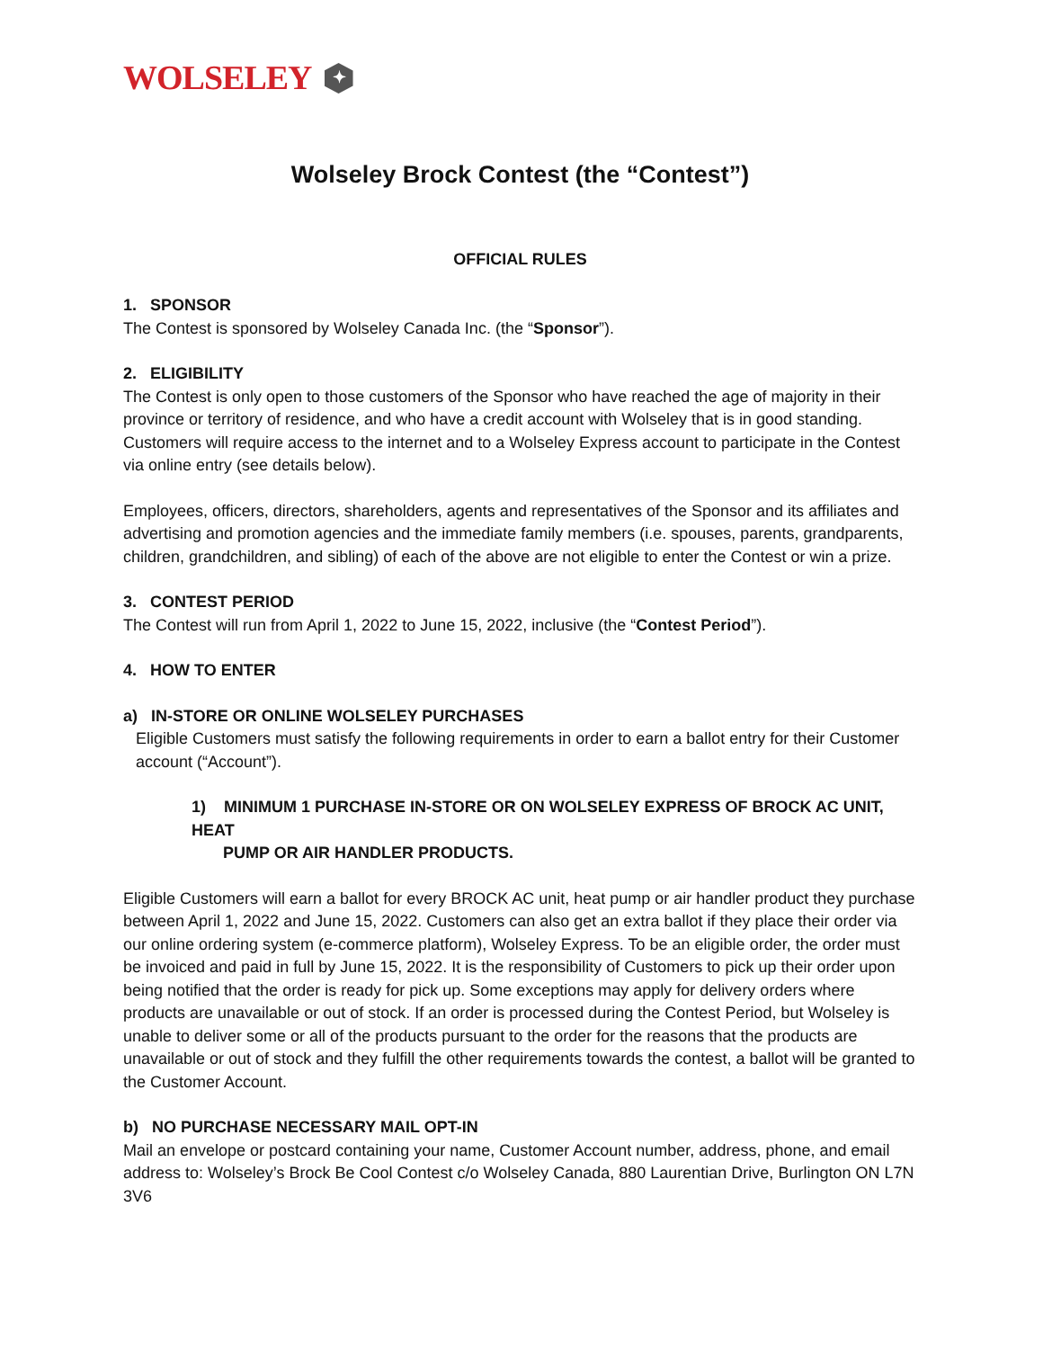WOLSELEY ✦
Wolseley Brock Contest (the “Contest”)
OFFICIAL RULES
1. SPONSOR
The Contest is sponsored by Wolseley Canada Inc. (the “Sponsor”).
2. ELIGIBILITY
The Contest is only open to those customers of the Sponsor who have reached the age of majority in their province or territory of residence, and who have a credit account with Wolseley that is in good standing. Customers will require access to the internet and to a Wolseley Express account to participate in the Contest via online entry (see details below).
Employees, officers, directors, shareholders, agents and representatives of the Sponsor and its affiliates and advertising and promotion agencies and the immediate family members (i.e. spouses, parents, grandparents, children, grandchildren, and sibling) of each of the above are not eligible to enter the Contest or win a prize.
3. CONTEST PERIOD
The Contest will run from April 1, 2022 to June 15, 2022, inclusive (the “Contest Period”).
4. HOW TO ENTER
a) IN-STORE OR ONLINE WOLSELEY PURCHASES
Eligible Customers must satisfy the following requirements in order to earn a ballot entry for their Customer account (“Account”).
1) MINIMUM 1 PURCHASE IN-STORE OR ON WOLSELEY EXPRESS OF BROCK AC UNIT, HEAT
PUMP OR AIR HANDLER PRODUCTS.
Eligible Customers will earn a ballot for every BROCK AC unit, heat pump or air handler product they purchase between April 1, 2022 and June 15, 2022. Customers can also get an extra ballot if they place their order via our online ordering system (e-commerce platform), Wolseley Express. To be an eligible order, the order must be invoiced and paid in full by June 15, 2022. It is the responsibility of Customers to pick up their order upon being notified that the order is ready for pick up. Some exceptions may apply for delivery orders where products are unavailable or out of stock. If an order is processed during the Contest Period, but Wolseley is unable to deliver some or all of the products pursuant to the order for the reasons that the products are unavailable or out of stock and they fulfill the other requirements towards the contest, a ballot will be granted to the Customer Account.
b) NO PURCHASE NECESSARY MAIL OPT-IN
Mail an envelope or postcard containing your name, Customer Account number, address, phone, and email address to: Wolseley’s Brock Be Cool Contest c/o Wolseley Canada, 880 Laurentian Drive, Burlington ON L7N 3V6